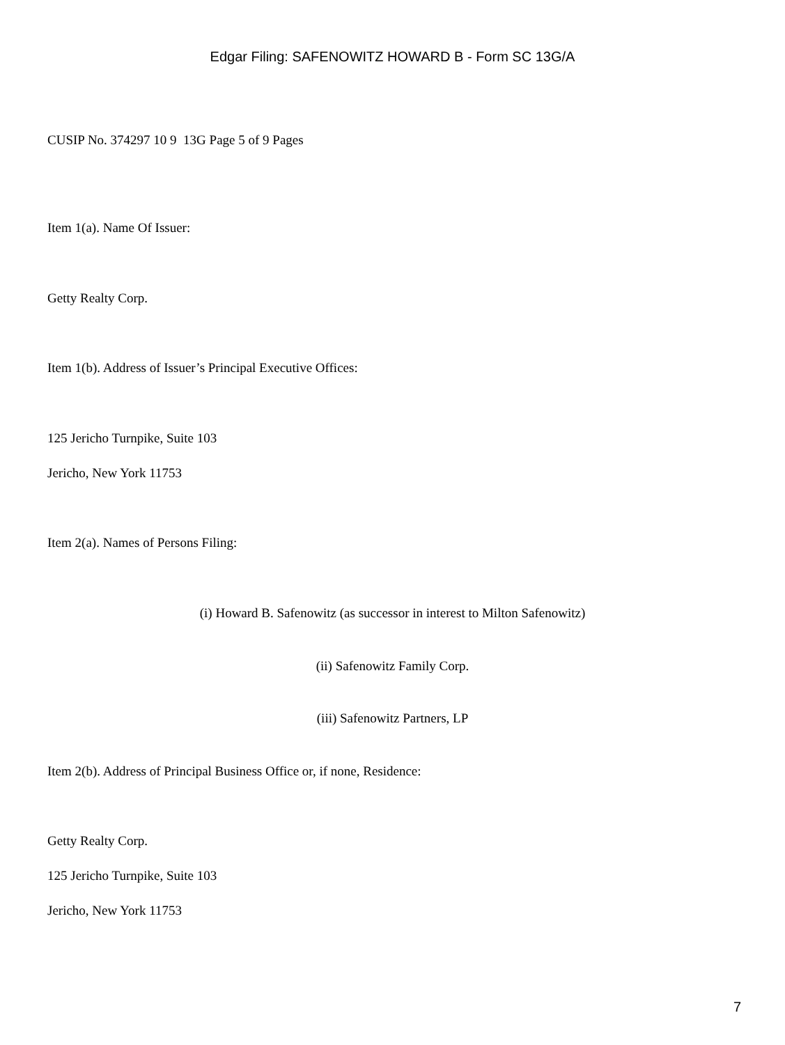Edgar Filing: SAFENOWITZ HOWARD B - Form SC 13G/A
CUSIP No. 374297 10 9 13G Page 5 of 9 Pages
Item 1(a). Name Of Issuer:
Getty Realty Corp.
Item 1(b). Address of Issuer’s Principal Executive Offices:
125 Jericho Turnpike, Suite 103
Jericho, New York 11753
Item 2(a). Names of Persons Filing:
(i) Howard B. Safenowitz (as successor in interest to Milton Safenowitz)
(ii) Safenowitz Family Corp.
(iii) Safenowitz Partners, LP
Item 2(b). Address of Principal Business Office or, if none, Residence:
Getty Realty Corp.
125 Jericho Turnpike, Suite 103
Jericho, New York 11753
7